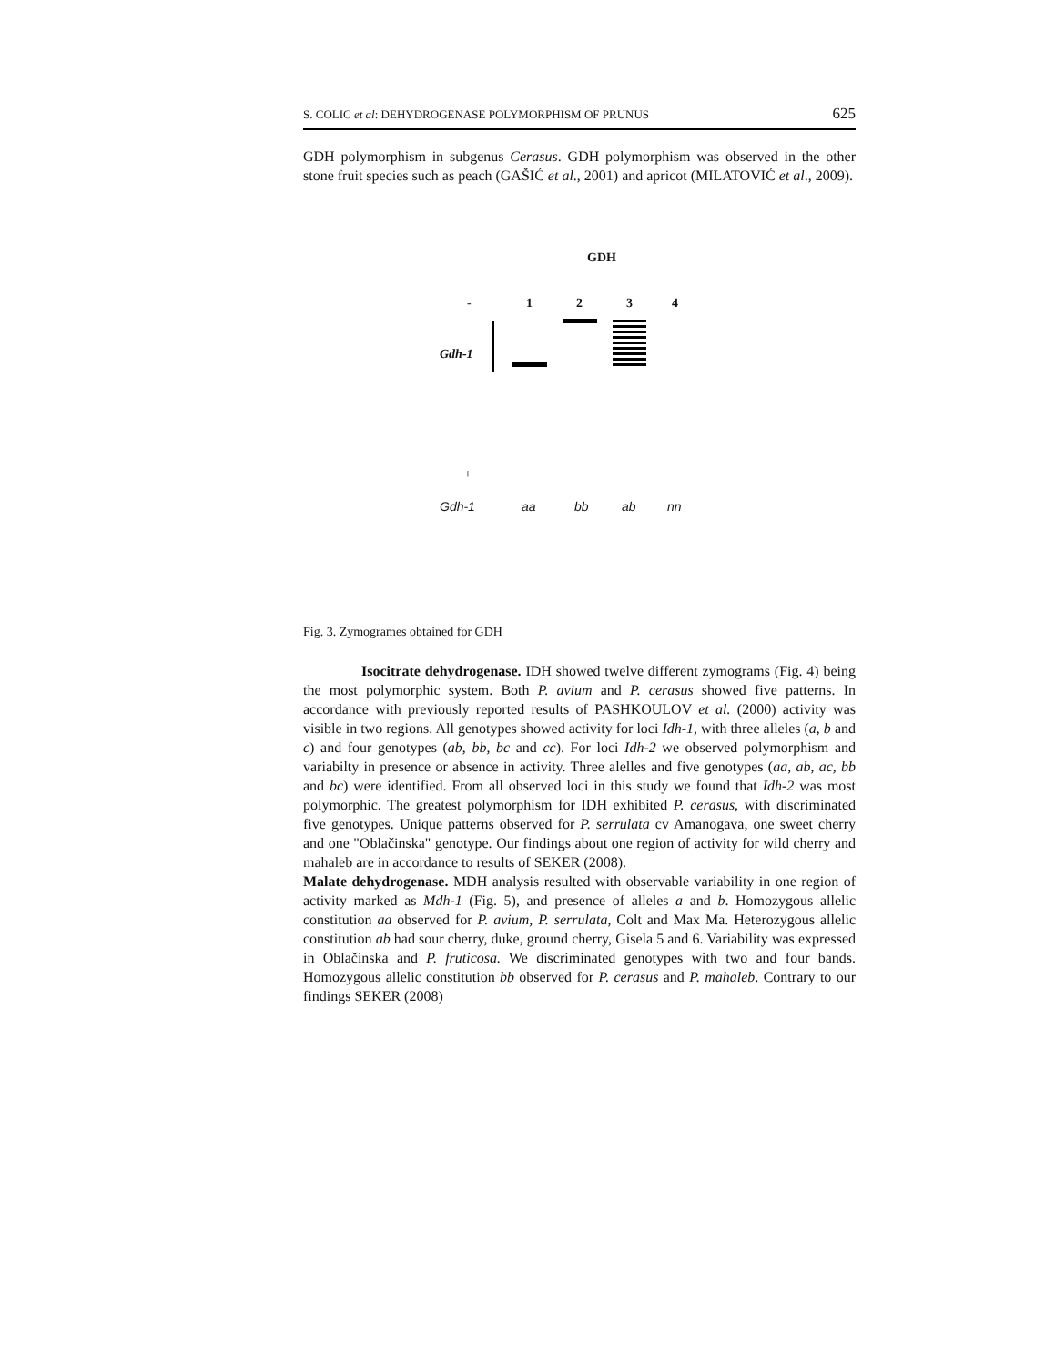S. COLIC et al: DEHYDROGENASE POLYMORPHISM OF PRUNUS 625
GDH polymorphism in subgenus Cerasus. GDH polymorphism was observed in the other stone fruit species such as peach (GAŠIĆ et al., 2001) and apricot (MILATOVIĆ et al., 2009).
GDH
- 1 2 3 4
Gdh-1
+
Gdh-1 aa bb ab nn
Fig. 3. Zymogrames obtained for GDH
Isocitrate dehydrogenase. IDH showed twelve different zymograms (Fig. 4) being the most polymorphic system. Both P. avium and P. cerasus showed five patterns. In accordance with previously reported results of PASHKOULOV et al. (2000) activity was visible in two regions. All genotypes showed activity for loci Idh-1, with three alleles (a, b and c) and four genotypes (ab, bb, bc and cc). For loci Idh-2 we observed polymorphism and variabilty in presence or absence in activity. Three alelles and five genotypes (aa, ab, ac, bb and bc) were identified. From all observed loci in this study we found that Idh-2 was most polymorphic. The greatest polymorphism for IDH exhibited P. cerasus, with discriminated five genotypes. Unique patterns observed for P. serrulata cv Amanogava, one sweet cherry and one "Oblačinska" genotype. Our findings about one region of activity for wild cherry and mahaleb are in accordance to results of SEKER (2008).
Malate dehydrogenase. MDH analysis resulted with observable variability in one region of activity marked as Mdh-1 (Fig. 5), and presence of alleles a and b. Homozygous allelic constitution aa observed for P. avium, P. serrulata, Colt and Max Ma. Heterozygous allelic constitution ab had sour cherry, duke, ground cherry, Gisela 5 and 6. Variability was expressed in Oblačinska and P. fruticosa. We discriminated genotypes with two and four bands. Homozygous allelic constitution bb observed for P. cerasus and P. mahaleb. Contrary to our findings SEKER (2008)